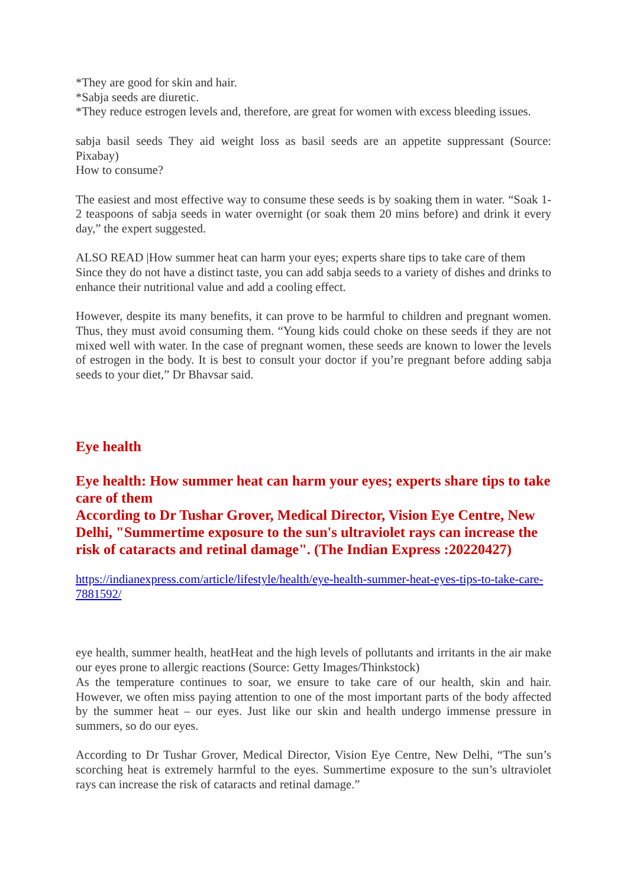*They are good for skin and hair.
*Sabja seeds are diuretic.
*They reduce estrogen levels and, therefore, are great for women with excess bleeding issues.
sabja basil seeds They aid weight loss as basil seeds are an appetite suppressant (Source: Pixabay)
How to consume?
The easiest and most effective way to consume these seeds is by soaking them in water. “Soak 1-2 teaspoons of sabja seeds in water overnight (or soak them 20 mins before) and drink it every day,” the expert suggested.
ALSO READ |How summer heat can harm your eyes; experts share tips to take care of them
Since they do not have a distinct taste, you can add sabja seeds to a variety of dishes and drinks to enhance their nutritional value and add a cooling effect.
However, despite its many benefits, it can prove to be harmful to children and pregnant women. Thus, they must avoid consuming them. “Young kids could choke on these seeds if they are not mixed well with water. In the case of pregnant women, these seeds are known to lower the levels of estrogen in the body. It is best to consult your doctor if you’re pregnant before adding sabja seeds to your diet,” Dr Bhavsar said.
Eye health
Eye health: How summer heat can harm your eyes; experts share tips to take care of them
According to Dr Tushar Grover, Medical Director, Vision Eye Centre, New Delhi, "Summertime exposure to the sun's ultraviolet rays can increase the risk of cataracts and retinal damage". (The Indian Express :20220427)
https://indianexpress.com/article/lifestyle/health/eye-health-summer-heat-eyes-tips-to-take-care-7881592/
eye health, summer health, heatHeat and the high levels of pollutants and irritants in the air make our eyes prone to allergic reactions (Source: Getty Images/Thinkstock)
As the temperature continues to soar, we ensure to take care of our health, skin and hair. However, we often miss paying attention to one of the most important parts of the body affected by the summer heat – our eyes. Just like our skin and health undergo immense pressure in summers, so do our eyes.
According to Dr Tushar Grover, Medical Director, Vision Eye Centre, New Delhi, “The sun’s scorching heat is extremely harmful to the eyes. Summertime exposure to the sun’s ultraviolet rays can increase the risk of cataracts and retinal damage.”